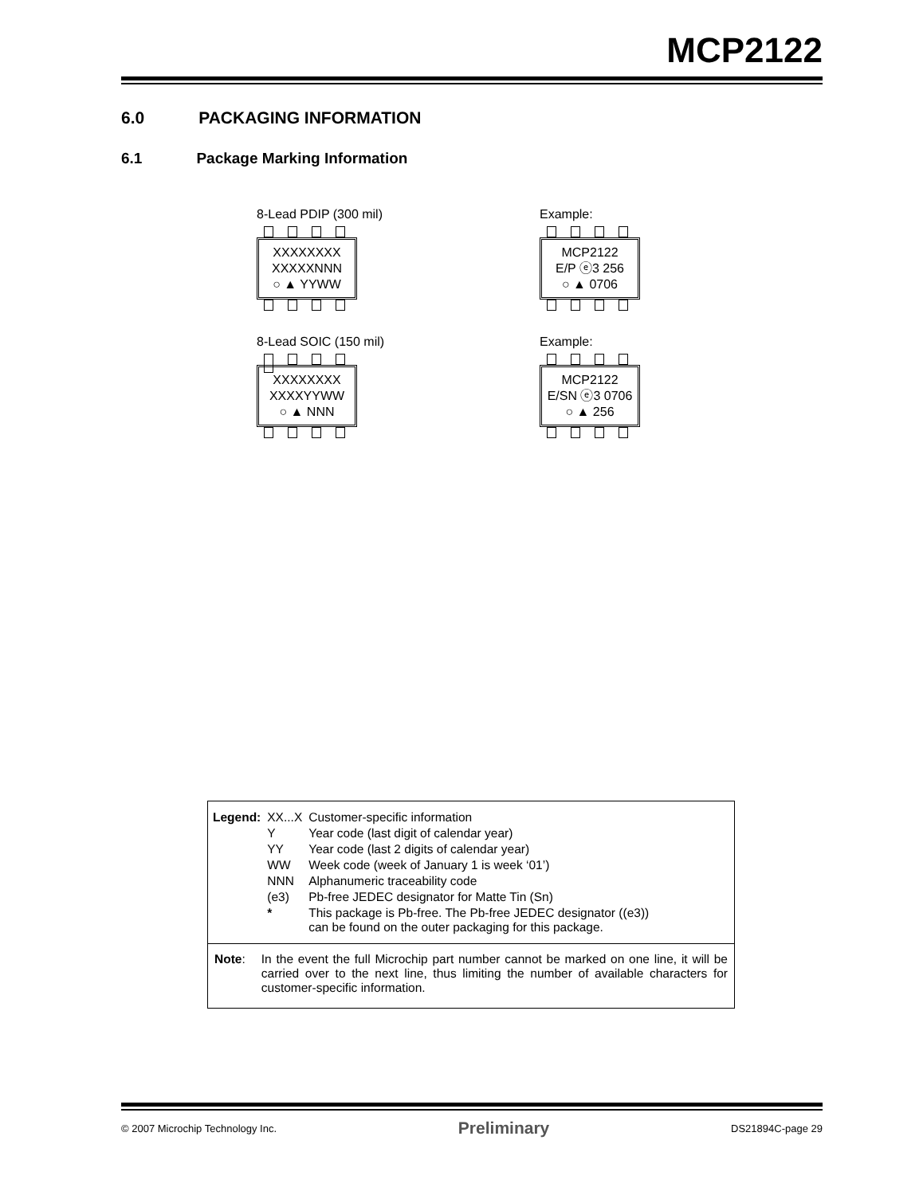MCP2122
6.0 PACKAGING INFORMATION
6.1 Package Marking Information
8-Lead PDIP (300 mil)
XXXXXXXX
XXXXXNNN
○ ▲ YYWW
Example:
MCP2122
E/P ⓔ3 256
○ ▲ 0706
8-Lead SOIC (150 mil)
XXXXXXXX
XXXXYYWW
○ ▲ NNN
Example:
MCP2122
E/SN ⓔ3 0706
○ ▲ 256
| Legend: | XX...X | Customer-specific information |
| | Y | Year code (last digit of calendar year) |
| | YY | Year code (last 2 digits of calendar year) |
| | WW | Week code (week of January 1 is week ‘01’) |
| | NNN | Alphanumeric traceability code |
| | (e3) | Pb-free JEDEC designator for Matte Tin (Sn) |
| | * | This package is Pb-free. The Pb-free JEDEC designator ((e3)) can be found on the outer packaging for this package. |
Note: In the event the full Microchip part number cannot be marked on one line, it will be carried over to the next line, thus limiting the number of available characters for customer-specific information.
© 2007 Microchip Technology Inc. Preliminary DS21894C-page 29